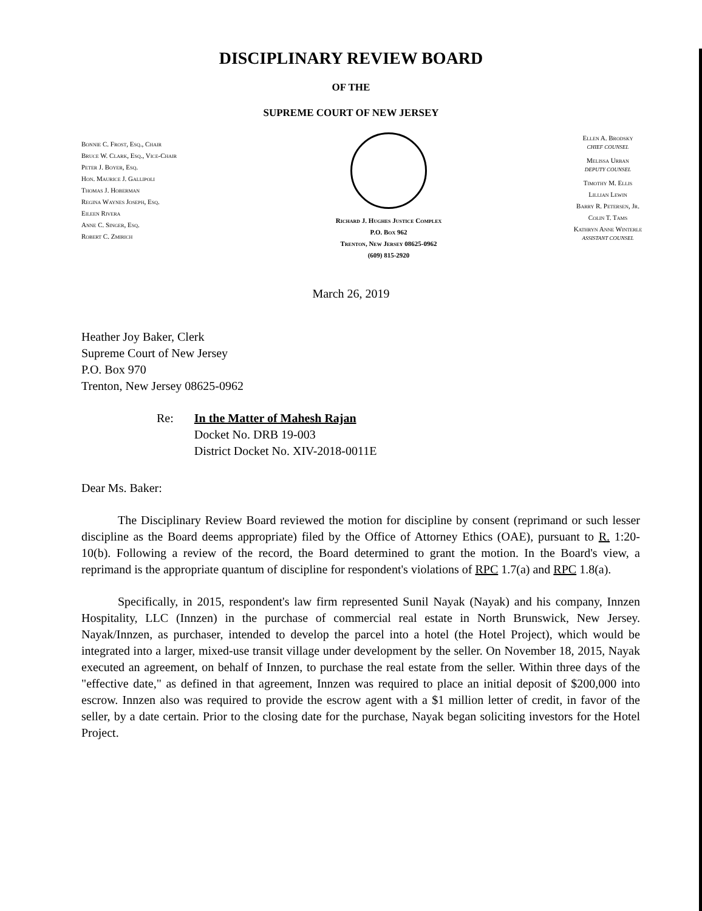DISCIPLINARY REVIEW BOARD
OF THE
SUPREME COURT OF NEW JERSEY
Bonnie C. Frost, Esq., Chair
Bruce W. Clark, Esq., Vice-Chair
Peter J. Boyer, Esq.
Hon. Maurice J. Gallipoli
Thomas J. Hoberman
Regina Waynes Joseph, Esq.
Eileen Rivera
Anne C. Singer, Esq.
Robert C. Zmirich
Richard J. Hughes Justice Complex
P.O. Box 962
Trenton, New Jersey 08625-0962
(609) 815-2920
Ellen A. Brodsky
CHIEF COUNSEL
Melissa Urban
DEPUTY COUNSEL
Timothy M. Ellis
Lillian Lewin
Barry R. Petersen, Jr.
Colin T. Tams
Kathryn Anne Winterle
ASSISTANT COUNSEL
March 26, 2019
Heather Joy Baker, Clerk
Supreme Court of New Jersey
P.O. Box 970
Trenton, New Jersey 08625-0962
Re: In the Matter of Mahesh Rajan
Docket No. DRB 19-003
District Docket No. XIV-2018-0011E
Dear Ms. Baker:
The Disciplinary Review Board reviewed the motion for discipline by consent (reprimand or such lesser discipline as the Board deems appropriate) filed by the Office of Attorney Ethics (OAE), pursuant to R. 1:20-10(b). Following a review of the record, the Board determined to grant the motion. In the Board's view, a reprimand is the appropriate quantum of discipline for respondent's violations of RPC 1.7(a) and RPC 1.8(a).
Specifically, in 2015, respondent's law firm represented Sunil Nayak (Nayak) and his company, Innzen Hospitality, LLC (Innzen) in the purchase of commercial real estate in North Brunswick, New Jersey. Nayak/Innzen, as purchaser, intended to develop the parcel into a hotel (the Hotel Project), which would be integrated into a larger, mixed-use transit village under development by the seller. On November 18, 2015, Nayak executed an agreement, on behalf of Innzen, to purchase the real estate from the seller. Within three days of the "effective date," as defined in that agreement, Innzen was required to place an initial deposit of $200,000 into escrow. Innzen also was required to provide the escrow agent with a $1 million letter of credit, in favor of the seller, by a date certain. Prior to the closing date for the purchase, Nayak began soliciting investors for the Hotel Project.